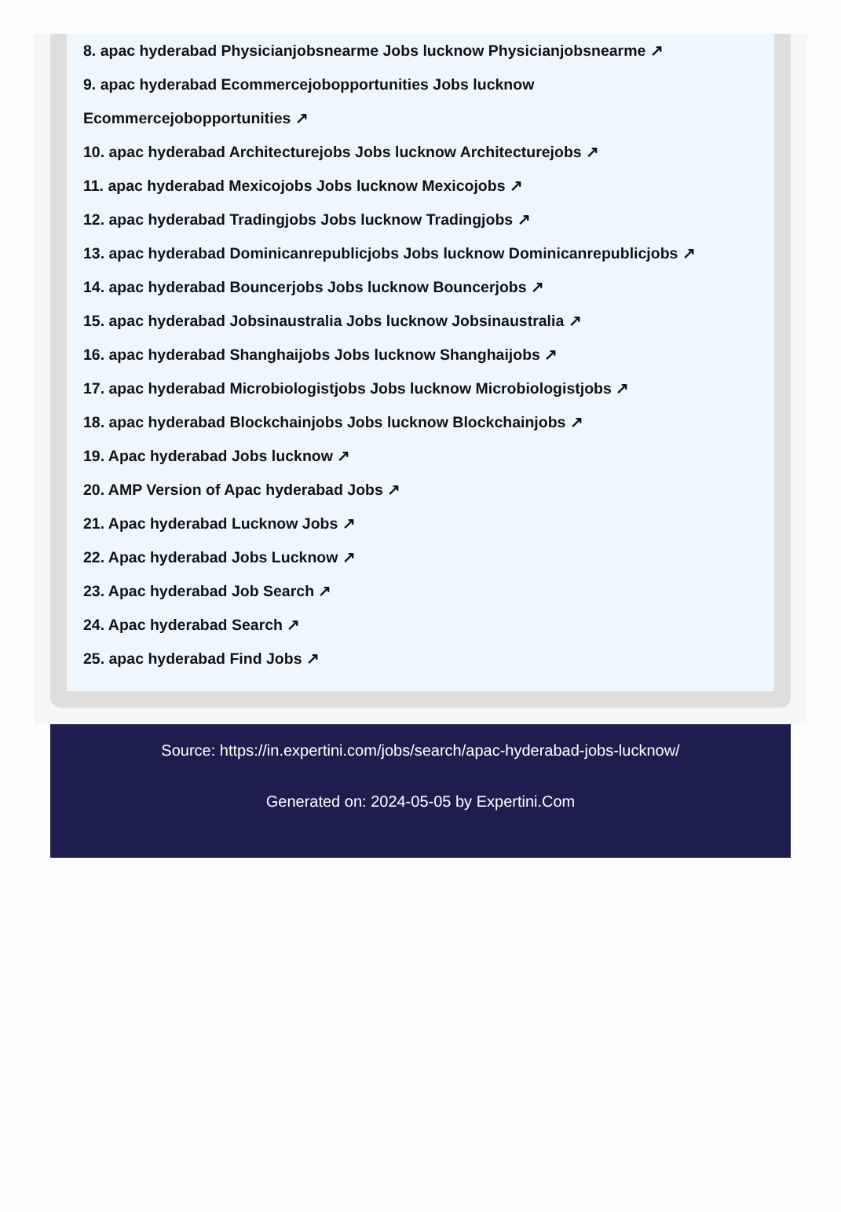8. apac hyderabad Physicianjobsnearme Jobs lucknow Physicianjobsnearme ↗
9. apac hyderabad Ecommercejobopportunities Jobs lucknow
Ecommercejobopportunities ↗
10. apac hyderabad Architecturejobs Jobs lucknow Architecturejobs ↗
11. apac hyderabad Mexicojobs Jobs lucknow Mexicojobs ↗
12. apac hyderabad Tradingjobs Jobs lucknow Tradingjobs ↗
13. apac hyderabad Dominicanrepublicjobs Jobs lucknow Dominicanrepublicjobs ↗
14. apac hyderabad Bouncerjobs Jobs lucknow Bouncerjobs ↗
15. apac hyderabad Jobsinaustralia Jobs lucknow Jobsinaustralia ↗
16. apac hyderabad Shanghaijobs Jobs lucknow Shanghaijobs ↗
17. apac hyderabad Microbiologistjobs Jobs lucknow Microbiologistjobs ↗
18. apac hyderabad Blockchainjobs Jobs lucknow Blockchainjobs ↗
19. Apac hyderabad Jobs lucknow ↗
20. AMP Version of Apac hyderabad Jobs ↗
21. Apac hyderabad Lucknow Jobs ↗
22. Apac hyderabad Jobs Lucknow ↗
23. Apac hyderabad Job Search ↗
24. Apac hyderabad Search ↗
25. apac hyderabad Find Jobs ↗
Source: https://in.expertini.com/jobs/search/apac-hyderabad-jobs-lucknow/
Generated on: 2024-05-05 by Expertini.Com